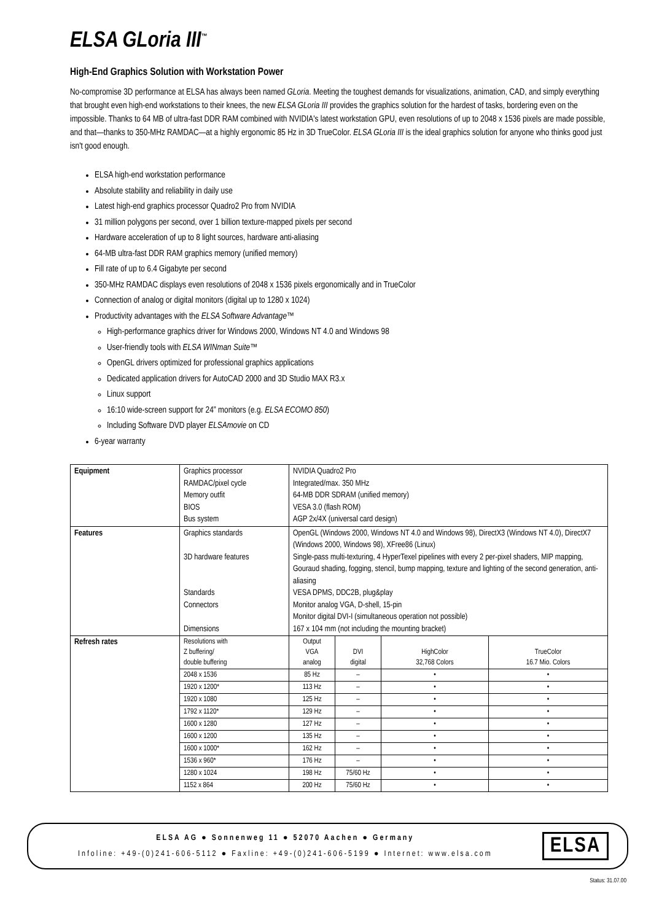ELSA GLoria III<sup>™</sup>
High-End Graphics Solution with Workstation Power
No-compromise 3D performance at ELSA has always been named GLoria. Meeting the toughest demands for visualizations, animation, CAD, and simply everything that brought even high-end workstations to their knees, the new ELSA GLoria III provides the graphics solution for the hardest of tasks, bordering even on the impossible. Thanks to 64 MB of ultra-fast DDR RAM combined with NVIDIA's latest workstation GPU, even resolutions of up to 2048 x 1536 pixels are made possible, and that—thanks to 350-MHz RAMDAC—at a highly ergonomic 85 Hz in 3D TrueColor. ELSA GLoria III is the ideal graphics solution for anyone who thinks good just isn't good enough.
ELSA high-end workstation performance
Absolute stability and reliability in daily use
Latest high-end graphics processor Quadro2 Pro from NVIDIA
31 million polygons per second, over 1 billion texture-mapped pixels per second
Hardware acceleration of up to 8 light sources, hardware anti-aliasing
64-MB ultra-fast DDR RAM graphics memory (unified memory)
Fill rate of up to 6.4 Gigabyte per second
350-MHz RAMDAC displays even resolutions of 2048 x 1536 pixels ergonomically and in TrueColor
Connection of analog or digital monitors (digital up to 1280 x 1024)
Productivity advantages with the ELSA Software Advantage™
High-performance graphics driver for Windows 2000, Windows NT 4.0 and Windows 98
User-friendly tools with ELSA WINman Suite™
OpenGL drivers optimized for professional graphics applications
Dedicated application drivers for AutoCAD 2000 and 3D Studio MAX R3.x
Linux support
16:10 wide-screen support for 24” monitors (e.g. ELSA ECOMO 850)
Including Software DVD player ELSAmovie on CD
6-year warranty
| Equipment | Graphics processor RAMDAC/pixel cycle Memory outfit BIOS Bus system | NVIDIA Quadro2 Pro Integrated/max. 350 MHz 64-MB DDR SDRAM (unified memory) VESA 3.0 (flash ROM) AGP 2x/4X (universal card design) | | | |
| Features | Graphics standards 3D hardware features Standards Connectors Dimensions | OpenGL (Windows 2000, Windows NT 4.0 and Windows 98), DirectX3 (Windows NT 4.0), DirectX7 (Windows 2000, Windows 98), XFree86 (Linux) Single-pass multi-texturing, 4 HyperTexel pipelines with every 2 per-pixel shaders, MIP mapping, Gouraud shading, fogging, stencil, bump mapping, texture and lighting of the second generation, anti-aliasing VESA DPMS, DDC2B, plug&play Monitor analog VGA, D-shell, 15-pin Monitor digital DVI-I (simultaneous operation not possible) 167 x 104 mm (not including the mounting bracket) | | | |
| Refresh rates | Resolutions with Z buffering/ double buffering | Output VGA analog | DVI digital | HighColor 32,768 Colors | TrueColor 16.7 Mio. Colors |
| | 2048 x 1536 | 85 Hz | – | • | • |
| | 1920 x 1200* | 113 Hz | – | • | • |
| | 1920 x 1080 | 125 Hz | – | • | • |
| | 1792 x 1120* | 129 Hz | – | • | • |
| | 1600 x 1280 | 127 Hz | – | • | • |
| | 1600 x 1200 | 135 Hz | – | • | • |
| | 1600 x 1000* | 162 Hz | – | • | • |
| | 1536 x 960* | 176 Hz | – | • | • |
| | 1280 x 1024 | 198 Hz | 75/60 Hz | • | • |
| | 1152 x 864 | 200 Hz | 75/60 Hz | • | • |
ELSA AG ● Sonnenweg 11 ● 52070 Aachen ● Germany
Infoline: +49-(0)241-606-5112 ● Faxline: +49-(0)241-606-5199 ● Internet: www.elsa.com
ELSA
Status: 31.07.00